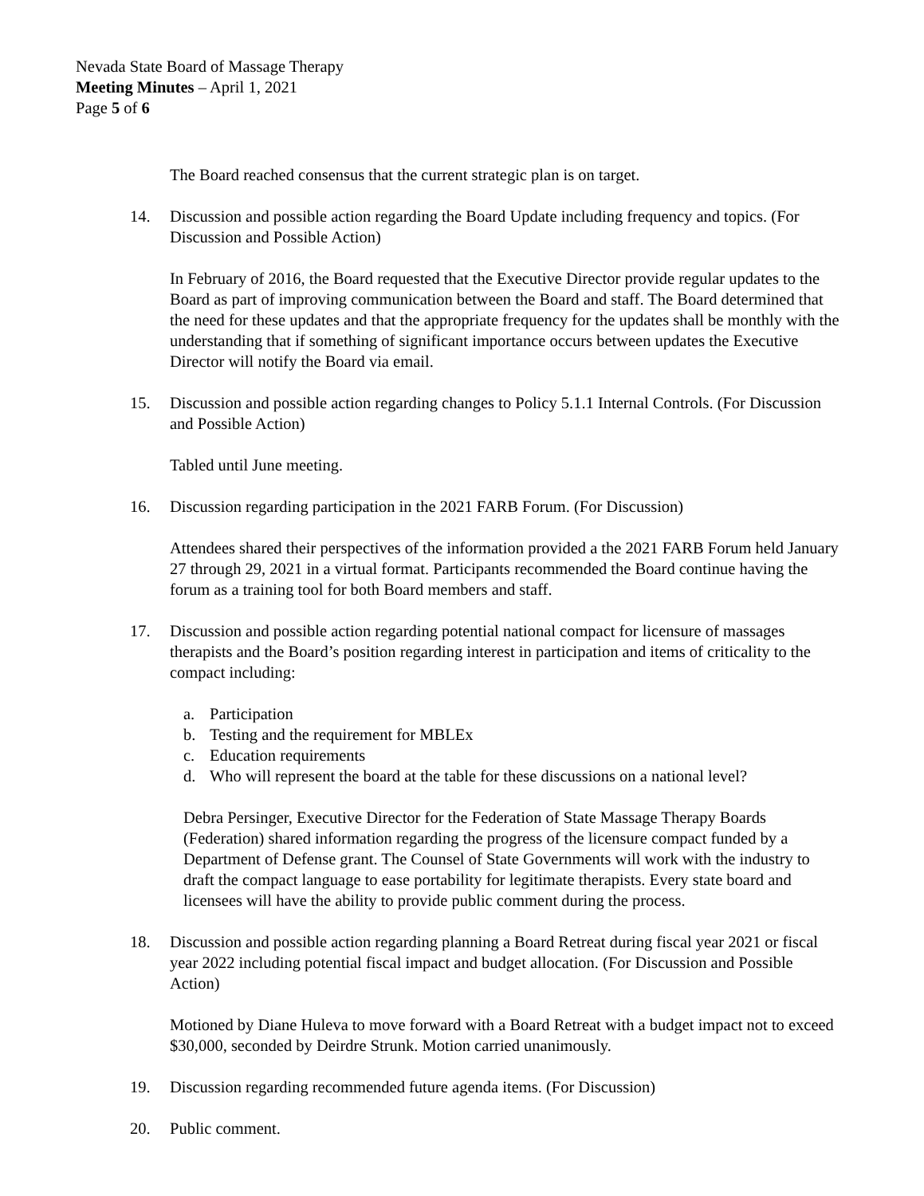Nevada State Board of Massage Therapy
Meeting Minutes – April 1, 2021
Page 5 of 6
The Board reached consensus that the current strategic plan is on target.
14. Discussion and possible action regarding the Board Update including frequency and topics. (For Discussion and Possible Action)
In February of 2016, the Board requested that the Executive Director provide regular updates to the Board as part of improving communication between the Board and staff. The Board determined that the need for these updates and that the appropriate frequency for the updates shall be monthly with the understanding that if something of significant importance occurs between updates the Executive Director will notify the Board via email.
15. Discussion and possible action regarding changes to Policy 5.1.1 Internal Controls. (For Discussion and Possible Action)
Tabled until June meeting.
16. Discussion regarding participation in the 2021 FARB Forum. (For Discussion)
Attendees shared their perspectives of the information provided a the 2021 FARB Forum held January 27 through 29, 2021 in a virtual format. Participants recommended the Board continue having the forum as a training tool for both Board members and staff.
17. Discussion and possible action regarding potential national compact for licensure of massages therapists and the Board’s position regarding interest in participation and items of criticality to the compact including:
a. Participation
b. Testing and the requirement for MBLEx
c. Education requirements
d. Who will represent the board at the table for these discussions on a national level?
Debra Persinger, Executive Director for the Federation of State Massage Therapy Boards (Federation) shared information regarding the progress of the licensure compact funded by a Department of Defense grant. The Counsel of State Governments will work with the industry to draft the compact language to ease portability for legitimate therapists. Every state board and licensees will have the ability to provide public comment during the process.
18. Discussion and possible action regarding planning a Board Retreat during fiscal year 2021 or fiscal year 2022 including potential fiscal impact and budget allocation. (For Discussion and Possible Action)
Motioned by Diane Huleva to move forward with a Board Retreat with a budget impact not to exceed $30,000, seconded by Deirdre Strunk. Motion carried unanimously.
19. Discussion regarding recommended future agenda items. (For Discussion)
20. Public comment.